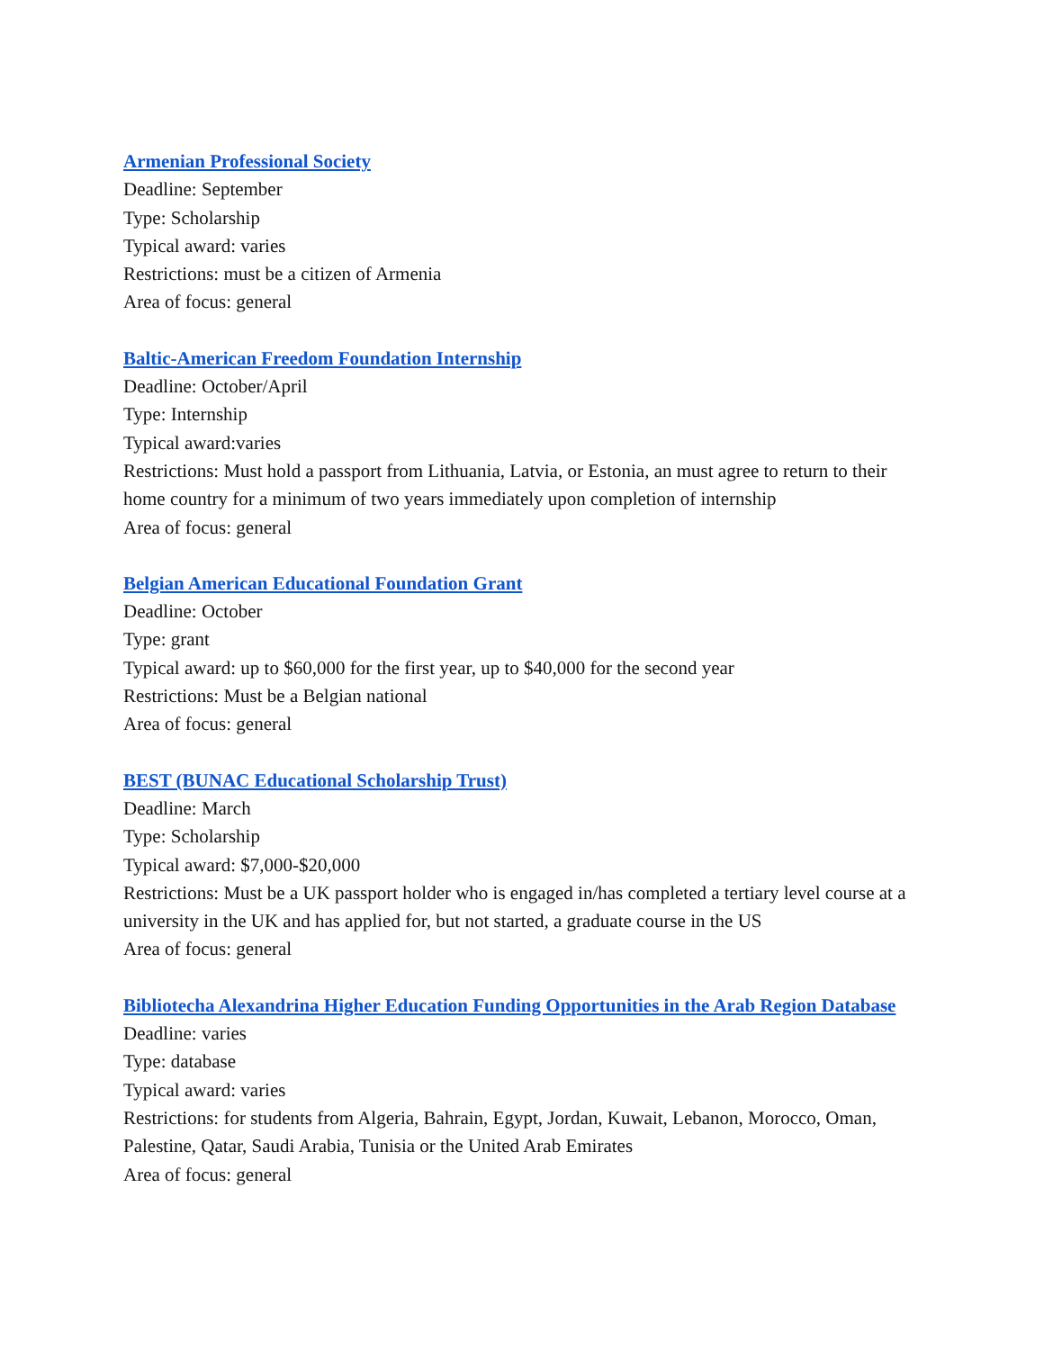Armenian Professional Society
Deadline: September
Type: Scholarship
Typical award: varies
Restrictions: must be a citizen of Armenia
Area of focus: general
Baltic-American Freedom Foundation Internship
Deadline: October/April
Type: Internship
Typical award:varies
Restrictions: Must hold a passport from Lithuania, Latvia, or Estonia, an must agree to return to their home country for a minimum of two years immediately upon completion of internship
Area of focus: general
Belgian American Educational Foundation Grant
Deadline: October
Type: grant
Typical award: up to $60,000 for the first year, up to $40,000 for the second year
Restrictions: Must be a Belgian national
Area of focus: general
BEST (BUNAC Educational Scholarship Trust)
Deadline: March
Type: Scholarship
Typical award: $7,000-$20,000
Restrictions: Must be a UK passport holder who is engaged in/has completed a tertiary level course at a university in the UK and has applied for, but not started, a graduate course in the US
Area of focus: general
Bibliotecha Alexandrina Higher Education Funding Opportunities in the Arab Region Database
Deadline: varies
Type: database
Typical award: varies
Restrictions: for students from Algeria, Bahrain, Egypt, Jordan, Kuwait, Lebanon, Morocco, Oman, Palestine, Qatar, Saudi Arabia, Tunisia or the United Arab Emirates
Area of focus: general